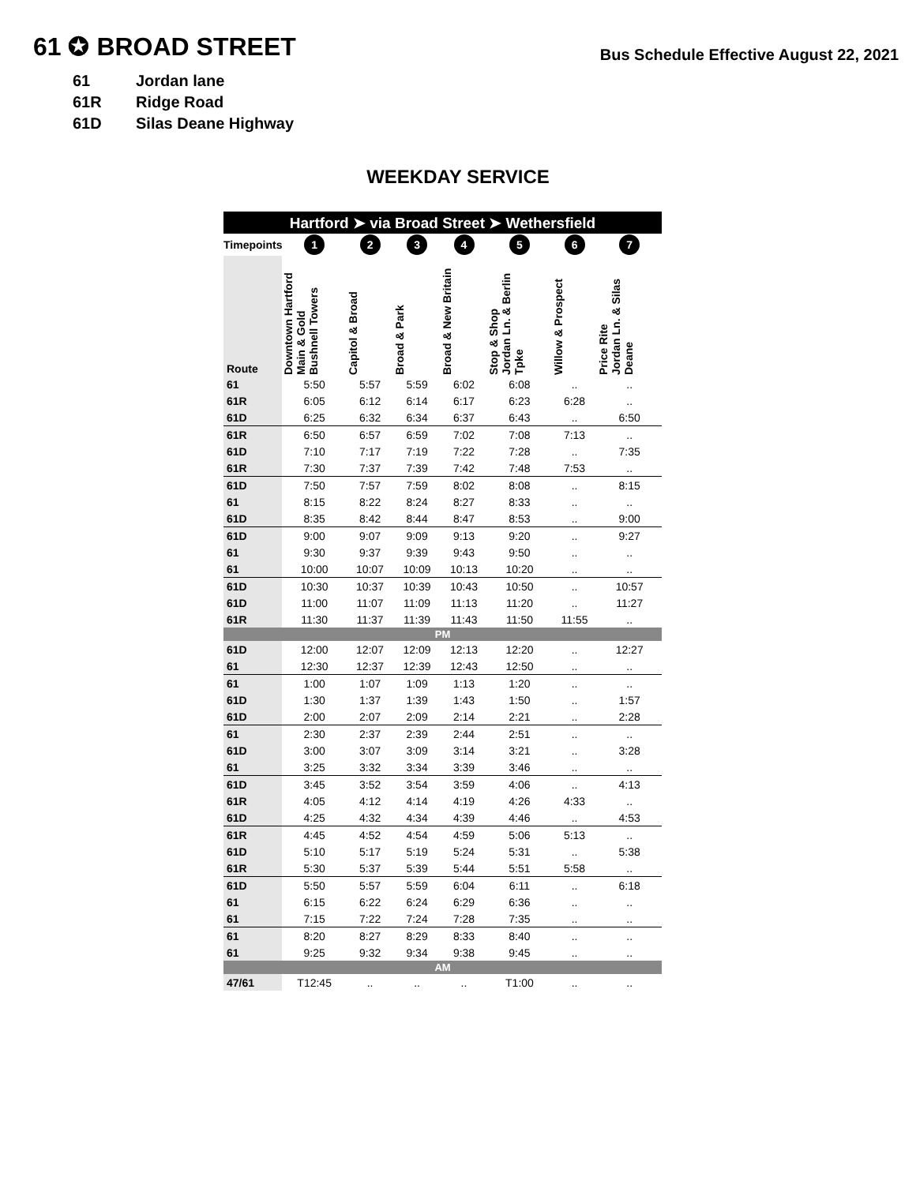61 ✪ BROAD STREET
Bus Schedule Effective August 22, 2021
61 Jordan lane
61R Ridge Road
61D Silas Deane Highway
WEEKDAY SERVICE
| Hartford ➤ via Broad Street ➤ Wethersfield | | | | | | | |
| Timepoints | 1 | 2 | 3 | 4 | 5 | 6 | 7 |
| Route | Downtown Hartford Main & Gold Bushnell Towers | Capitol & Broad | Broad & Park | Broad & New Britain | Stop & Shop Jordan Ln. & Berlin Tpke | Willow & Prospect | Price Rite Jordan Ln. & Silas Deane |
| 61 | 5:50 | 5:57 | 5:59 | 6:02 | 6:08 | .. | .. |
| 61R | 6:05 | 6:12 | 6:14 | 6:17 | 6:23 | 6:28 | .. |
| 61D | 6:25 | 6:32 | 6:34 | 6:37 | 6:43 | .. | 6:50 |
| 61R | 6:50 | 6:57 | 6:59 | 7:02 | 7:08 | 7:13 | .. |
| 61D | 7:10 | 7:17 | 7:19 | 7:22 | 7:28 | .. | 7:35 |
| 61R | 7:30 | 7:37 | 7:39 | 7:42 | 7:48 | 7:53 | .. |
| 61D | 7:50 | 7:57 | 7:59 | 8:02 | 8:08 | .. | 8:15 |
| 61 | 8:15 | 8:22 | 8:24 | 8:27 | 8:33 | .. | .. |
| 61D | 8:35 | 8:42 | 8:44 | 8:47 | 8:53 | .. | 9:00 |
| 61D | 9:00 | 9:07 | 9:09 | 9:13 | 9:20 | .. | 9:27 |
| 61 | 9:30 | 9:37 | 9:39 | 9:43 | 9:50 | .. | .. |
| 61 | 10:00 | 10:07 | 10:09 | 10:13 | 10:20 | .. | .. |
| 61D | 10:30 | 10:37 | 10:39 | 10:43 | 10:50 | .. | 10:57 |
| 61D | 11:00 | 11:07 | 11:09 | 11:13 | 11:20 | .. | 11:27 |
| 61R | 11:30 | 11:37 | 11:39 | 11:43 | 11:50 | 11:55 | .. |
| PM | | | | | | | |
| 61D | 12:00 | 12:07 | 12:09 | 12:13 | 12:20 | .. | 12:27 |
| 61 | 12:30 | 12:37 | 12:39 | 12:43 | 12:50 | .. | .. |
| 61 | 1:00 | 1:07 | 1:09 | 1:13 | 1:20 | .. | .. |
| 61D | 1:30 | 1:37 | 1:39 | 1:43 | 1:50 | .. | 1:57 |
| 61D | 2:00 | 2:07 | 2:09 | 2:14 | 2:21 | .. | 2:28 |
| 61 | 2:30 | 2:37 | 2:39 | 2:44 | 2:51 | .. | .. |
| 61D | 3:00 | 3:07 | 3:09 | 3:14 | 3:21 | .. | 3:28 |
| 61 | 3:25 | 3:32 | 3:34 | 3:39 | 3:46 | .. | .. |
| 61D | 3:45 | 3:52 | 3:54 | 3:59 | 4:06 | .. | 4:13 |
| 61R | 4:05 | 4:12 | 4:14 | 4:19 | 4:26 | 4:33 | .. |
| 61D | 4:25 | 4:32 | 4:34 | 4:39 | 4:46 | .. | 4:53 |
| 61R | 4:45 | 4:52 | 4:54 | 4:59 | 5:06 | 5:13 | .. |
| 61D | 5:10 | 5:17 | 5:19 | 5:24 | 5:31 | .. | 5:38 |
| 61R | 5:30 | 5:37 | 5:39 | 5:44 | 5:51 | 5:58 | .. |
| 61D | 5:50 | 5:57 | 5:59 | 6:04 | 6:11 | .. | 6:18 |
| 61 | 6:15 | 6:22 | 6:24 | 6:29 | 6:36 | .. | .. |
| 61 | 7:15 | 7:22 | 7:24 | 7:28 | 7:35 | .. | .. |
| 61 | 8:20 | 8:27 | 8:29 | 8:33 | 8:40 | .. | .. |
| 61 | 9:25 | 9:32 | 9:34 | 9:38 | 9:45 | .. | .. |
| AM | | | | | | | |
| 47/61 | T12:45 | .. | .. | .. | T1:00 | .. | .. |